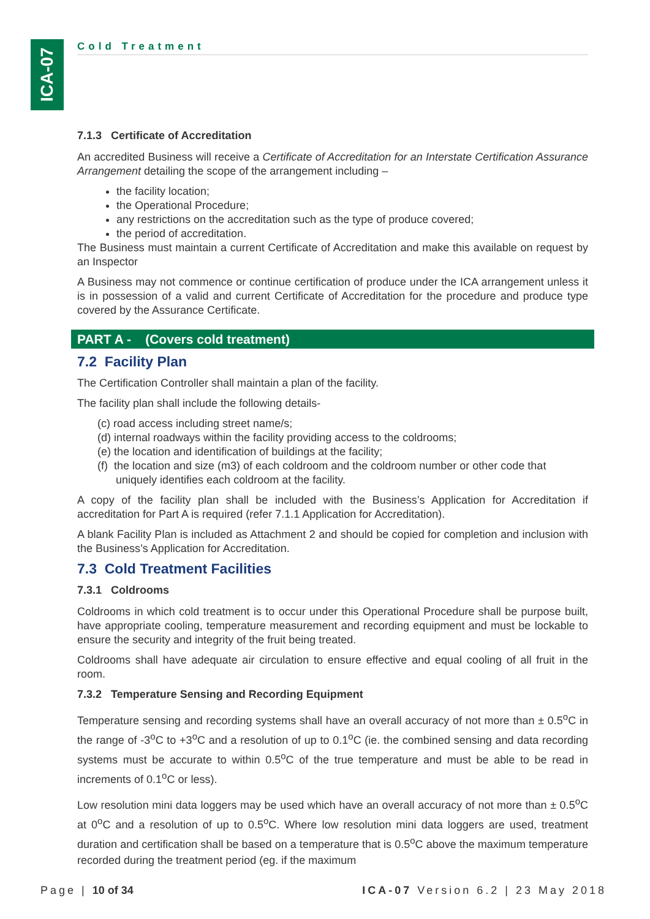ICA-07
Cold Treatment
7.1.3 Certificate of Accreditation
An accredited Business will receive a Certificate of Accreditation for an Interstate Certification Assurance Arrangement detailing the scope of the arrangement including –
the facility location;
the Operational Procedure;
any restrictions on the accreditation such as the type of produce covered;
the period of accreditation.
The Business must maintain a current Certificate of Accreditation and make this available on request by an Inspector
A Business may not commence or continue certification of produce under the ICA arrangement unless it is in possession of a valid and current Certificate of Accreditation for the procedure and produce type covered by the Assurance Certificate.
PART A - (Covers cold treatment)
7.2 Facility Plan
The Certification Controller shall maintain a plan of the facility.
The facility plan shall include the following details-
(c) road access including street name/s;
(d) internal roadways within the facility providing access to the coldrooms;
(e) the location and identification of buildings at the facility;
(f) the location and size (m3) of each coldroom and the coldroom number or other code that
uniquely identifies each coldroom at the facility.
A copy of the facility plan shall be included with the Business’s Application for Accreditation if accreditation for Part A is required (refer 7.1.1 Application for Accreditation).
A blank Facility Plan is included as Attachment 2 and should be copied for completion and inclusion with the Business’s Application for Accreditation.
7.3 Cold Treatment Facilities
7.3.1 Coldrooms
Coldrooms in which cold treatment is to occur under this Operational Procedure shall be purpose built, have appropriate cooling, temperature measurement and recording equipment and must be lockable to ensure the security and integrity of the fruit being treated.
Coldrooms shall have adequate air circulation to ensure effective and equal cooling of all fruit in the room.
7.3.2 Temperature Sensing and Recording Equipment
Temperature sensing and recording systems shall have an overall accuracy of not more than ± 0.5<sup>o</sup>C in the range of -3<sup>o</sup>C to +3<sup>o</sup>C and a resolution of up to 0.1<sup>o</sup>C (ie. the combined sensing and data recording systems must be accurate to within 0.5<sup>o</sup>C of the true temperature and must be able to be read in increments of 0.1<sup>o</sup>C or less).
Low resolution mini data loggers may be used which have an overall accuracy of not more than ± 0.5<sup>o</sup>C at 0<sup>o</sup>C and a resolution of up to 0.5<sup>o</sup>C. Where low resolution mini data loggers are used, treatment duration and certification shall be based on a temperature that is 0.5<sup>o</sup>C above the maximum temperature recorded during the treatment period (eg. if the maximum
Page | 10 of 34 ICA-07 Version 6.2 | 23 May 2018